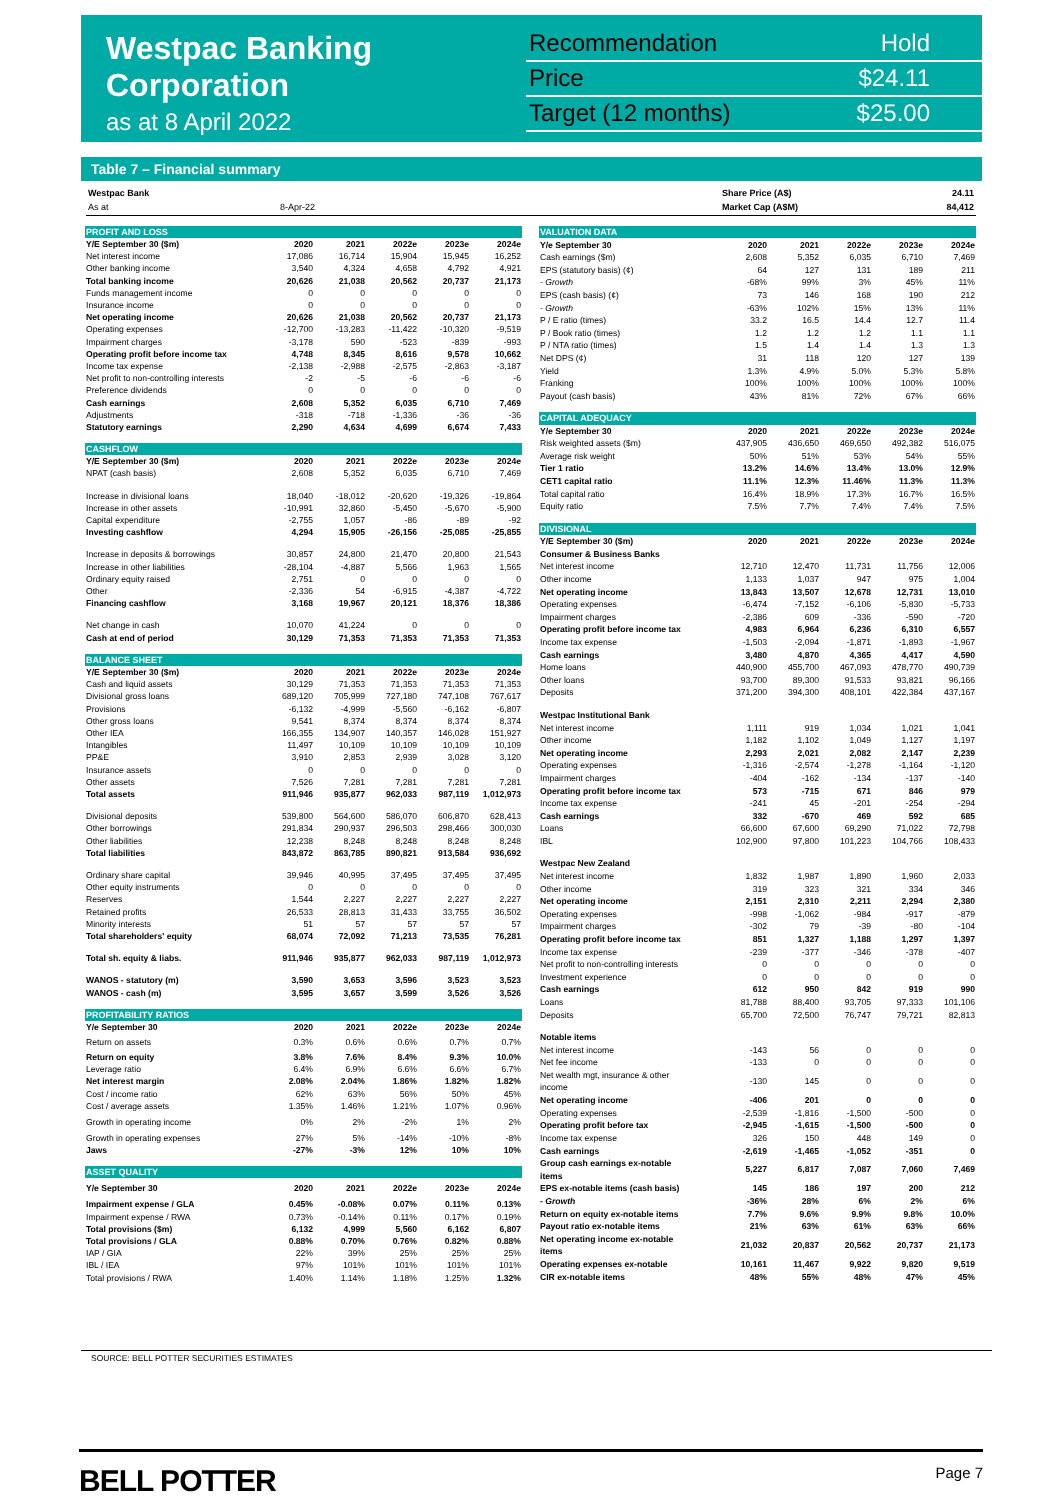Westpac Banking
Corporation
as at 8 April 2022
Recommendation Hold
Price $24.11
Target (12 months) $25.00
Table 7 – Financial summary
| Westpac Bank | | Share Price (A$) | 24.11 |
| As at | 8-Apr-22 | Market Cap (A$M) | 84,412 |
| PROFIT AND LOSS | | | | | |
| Y/E September 30 ($m) | 2020 | 2021 | 2022e | 2023e | 2024e |
| Net interest income | 17,086 | 16,714 | 15,904 | 15,945 | 16,252 |
| Other banking income | 3,540 | 4,324 | 4,658 | 4,792 | 4,921 |
| Total banking income | 20,626 | 21,038 | 20,562 | 20,737 | 21,173 |
| Funds management income | 0 | 0 | 0 | 0 | 0 |
| Insurance income | 0 | 0 | 0 | 0 | 0 |
| Net operating income | 20,626 | 21,038 | 20,562 | 20,737 | 21,173 |
| Operating expenses | -12,700 | -13,283 | -11,422 | -10,320 | -9,519 |
| Impairment charges | -3,178 | 590 | -523 | -839 | -993 |
| Operating profit before income tax | 4,748 | 8,345 | 8,616 | 9,578 | 10,662 |
| Income tax expense | -2,138 | -2,988 | -2,575 | -2,863 | -3,187 |
| Net profit to non-controlling interests | -2 | -5 | -6 | -6 | -6 |
| Preference dividends | 0 | 0 | 0 | 0 | 0 |
| Cash earnings | 2,608 | 5,352 | 6,035 | 6,710 | 7,469 |
| Adjustments | -318 | -718 | -1,336 | -36 | -36 |
| Statutory earnings | 2,290 | 4,634 | 4,699 | 6,674 | 7,433 |
| CASHFLOW | | | | | |
| Y/E September 30 ($m) | 2020 | 2021 | 2022e | 2023e | 2024e |
| NPAT (cash basis) | 2,608 | 5,352 | 6,035 | 6,710 | 7,469 |
| Increase in divisional loans | 18,040 | -18,012 | -20,620 | -19,326 | -19,864 |
| Increase in other assets | -10,991 | 32,860 | -5,450 | -5,670 | -5,900 |
| Capital expenditure | -2,755 | 1,057 | -86 | -89 | -92 |
| Investing cashflow | 4,294 | 15,905 | -26,156 | -25,085 | -25,855 |
| Increase in deposits & borrowings | 30,857 | 24,800 | 21,470 | 20,800 | 21,543 |
| Increase in other liabilities | -28,104 | -4,887 | 5,566 | 1,963 | 1,565 |
| Ordinary equity raised | 2,751 | 0 | 0 | 0 | 0 |
| Other | -2,336 | 54 | -6,915 | -4,387 | -4,722 |
| Financing cashflow | 3,168 | 19,967 | 20,121 | 18,376 | 18,386 |
| Net change in cash | 10,070 | 41,224 | 0 | 0 | 0 |
| Cash at end of period | 30,129 | 71,353 | 71,353 | 71,353 | 71,353 |
| BALANCE SHEET | | | | | |
| Y/E September 30 ($m) | 2020 | 2021 | 2022e | 2023e | 2024e |
| Cash and liquid assets | 30,129 | 71,353 | 71,353 | 71,353 | 71,353 |
| Divisional gross loans | 689,120 | 705,999 | 727,180 | 747,108 | 767,617 |
| Provisions | -6,132 | -4,999 | -5,560 | -6,162 | -6,807 |
| Other gross loans | 9,541 | 8,374 | 8,374 | 8,374 | 8,374 |
| Other IEA | 166,355 | 134,907 | 140,357 | 146,028 | 151,927 |
| Intangibles | 11,497 | 10,109 | 10,109 | 10,109 | 10,109 |
| PP&E | 3,910 | 2,853 | 2,939 | 3,028 | 3,120 |
| Insurance assets | 0 | 0 | 0 | 0 | 0 |
| Other assets | 7,526 | 7,281 | 7,281 | 7,281 | 7,281 |
| Total assets | 911,946 | 935,877 | 962,033 | 987,119 | 1,012,973 |
| Divisional deposits | 539,800 | 564,600 | 586,070 | 606,870 | 628,413 |
| Other borrowings | 291,834 | 290,937 | 296,503 | 298,466 | 300,030 |
| Other liabilities | 12,238 | 8,248 | 8,248 | 8,248 | 8,248 |
| Total liabilities | 843,872 | 863,785 | 890,821 | 913,584 | 936,692 |
| Ordinary share capital | 39,946 | 40,995 | 37,495 | 37,495 | 37,495 |
| Other equity instruments | 0 | 0 | 0 | 0 | 0 |
| Reserves | 1,544 | 2,227 | 2,227 | 2,227 | 2,227 |
| Retained profits | 26,533 | 28,813 | 31,433 | 33,755 | 36,502 |
| Minority interests | 51 | 57 | 57 | 57 | 57 |
| Total shareholders' equity | 68,074 | 72,092 | 71,213 | 73,535 | 76,281 |
| Total sh. equity & liabs. | 911,946 | 935,877 | 962,033 | 987,119 | 1,012,973 |
| WANOS - statutory (m) | 3,590 | 3,653 | 3,596 | 3,523 | 3,523 |
| WANOS - cash (m) | 3,595 | 3,657 | 3,599 | 3,526 | 3,526 |
| PROFITABILITY RATIOS | | | | | |
| Y/e September 30 | 2020 | 2021 | 2022e | 2023e | 2024e |
| Return on assets | 0.3% | 0.6% | 0.6% | 0.7% | 0.7% |
| Return on equity | 3.8% | 7.6% | 8.4% | 9.3% | 10.0% |
| Leverage ratio | 6.4% | 6.9% | 6.6% | 6.6% | 6.7% |
| Net interest margin | 2.08% | 2.04% | 1.86% | 1.82% | 1.82% |
| Cost / income ratio | 62% | 63% | 56% | 50% | 45% |
| Cost / average assets | 1.35% | 1.46% | 1.21% | 1.07% | 0.96% |
| Growth in operating income | 0% | 2% | -2% | 1% | 2% |
| Growth in operating expenses | 27% | 5% | -14% | -10% | -8% |
| Jaws | -27% | -3% | 12% | 10% | 10% |
| ASSET QUALITY | | | | | |
| Y/e September 30 | 2020 | 2021 | 2022e | 2023e | 2024e |
| Impairment expense / GLA | 0.45% | -0.08% | 0.07% | 0.11% | 0.13% |
| Impairment expense / RWA | 0.73% | -0.14% | 0.11% | 0.17% | 0.19% |
| Total provisions ($m) | 6,132 | 4,999 | 5,560 | 6,162 | 6,807 |
| Total provisions / GLA | 0.88% | 0.70% | 0.76% | 0.82% | 0.88% |
| IAP / GIA | 22% | 39% | 25% | 25% | 25% |
| IBL / IEA | 97% | 101% | 101% | 101% | 101% |
| Total provisions / RWA | 1.40% | 1.14% | 1.18% | 1.25% | 1.32% |
| VALUATION DATA | | | | | |
| Y/e September 30 | 2020 | 2021 | 2022e | 2023e | 2024e |
| Cash earnings ($m) | 2,608 | 5,352 | 6,035 | 6,710 | 7,469 |
| EPS (statutory basis) (¢) | 64 | 127 | 131 | 189 | 211 |
| - Growth | -68% | 99% | 3% | 45% | 11% |
| EPS (cash basis) (¢) | 73 | 146 | 168 | 190 | 212 |
| - Growth | -63% | 102% | 15% | 13% | 11% |
| P / E ratio (times) | 33.2 | 16.5 | 14.4 | 12.7 | 11.4 |
| P / Book ratio (times) | 1.2 | 1.2 | 1.2 | 1.1 | 1.1 |
| P / NTA ratio (times) | 1.5 | 1.4 | 1.4 | 1.3 | 1.3 |
| Net DPS (¢) | 31 | 118 | 120 | 127 | 139 |
| Yield | 1.3% | 4.9% | 5.0% | 5.3% | 5.8% |
| Franking | 100% | 100% | 100% | 100% | 100% |
| Payout (cash basis) | 43% | 81% | 72% | 67% | 66% |
| CAPITAL ADEQUACY | | | | | |
| Y/e September 30 | 2020 | 2021 | 2022e | 2023e | 2024e |
| Risk weighted assets ($m) | 437,905 | 436,650 | 469,650 | 492,382 | 516,075 |
| Average risk weight | 50% | 51% | 53% | 54% | 55% |
| Tier 1 ratio | 13.2% | 14.6% | 13.4% | 13.0% | 12.9% |
| CET1 capital ratio | 11.1% | 12.3% | 11.46% | 11.3% | 11.3% |
| Total capital ratio | 16.4% | 18.9% | 17.3% | 16.7% | 16.5% |
| Equity ratio | 7.5% | 7.7% | 7.4% | 7.4% | 7.5% |
| DIVISIONAL | | | | | |
| Y/E September 30 ($m) | 2020 | 2021 | 2022e | 2023e | 2024e |
| Consumer & Business Banks | | | | | |
| Net interest income | 12,710 | 12,470 | 11,731 | 11,756 | 12,006 |
| Other income | 1,133 | 1,037 | 947 | 975 | 1,004 |
| Net operating income | 13,843 | 13,507 | 12,678 | 12,731 | 13,010 |
| Operating expenses | -6,474 | -7,152 | -6,106 | -5,830 | -5,733 |
| Impairment charges | -2,386 | 609 | -336 | -590 | -720 |
| Operating profit before income tax | 4,983 | 6,964 | 6,236 | 6,310 | 6,557 |
| Income tax expense | -1,503 | -2,094 | -1,871 | -1,893 | -1,967 |
| Cash earnings | 3,480 | 4,870 | 4,365 | 4,417 | 4,590 |
| Home loans | 440,900 | 455,700 | 467,093 | 478,770 | 490,739 |
| Other loans | 93,700 | 89,300 | 91,533 | 93,821 | 96,166 |
| Deposits | 371,200 | 394,300 | 408,101 | 422,384 | 437,167 |
| Westpac Institutional Bank | | | | | |
| Net interest income | 1,111 | 919 | 1,034 | 1,021 | 1,041 |
| Other income | 1,182 | 1,102 | 1,049 | 1,127 | 1,197 |
| Net operating income | 2,293 | 2,021 | 2,082 | 2,147 | 2,239 |
| Operating expenses | -1,316 | -2,574 | -1,278 | -1,164 | -1,120 |
| Impairment charges | -404 | -162 | -134 | -137 | -140 |
| Operating profit before income tax | 573 | -715 | 671 | 846 | 979 |
| Income tax expense | -241 | 45 | -201 | -254 | -294 |
| Cash earnings | 332 | -670 | 469 | 592 | 685 |
| Loans | 66,600 | 67,600 | 69,290 | 71,022 | 72,798 |
| IBL | 102,900 | 97,800 | 101,223 | 104,766 | 108,433 |
| Westpac New Zealand | | | | | |
| Net interest income | 1,832 | 1,987 | 1,890 | 1,960 | 2,033 |
| Other income | 319 | 323 | 321 | 334 | 346 |
| Net operating income | 2,151 | 2,310 | 2,211 | 2,294 | 2,380 |
| Operating expenses | -998 | -1,062 | -984 | -917 | -879 |
| Impairment charges | -302 | 79 | -39 | -80 | -104 |
| Operating profit before income tax | 851 | 1,327 | 1,188 | 1,297 | 1,397 |
| Income tax expense | -239 | -377 | -346 | -378 | -407 |
| Net profit to non-controlling interests | 0 | 0 | 0 | 0 | 0 |
| Investment experience | 0 | 0 | 0 | 0 | 0 |
| Cash earnings | 612 | 950 | 842 | 919 | 990 |
| Loans | 81,788 | 88,400 | 93,705 | 97,333 | 101,106 |
| Deposits | 65,700 | 72,500 | 76,747 | 79,721 | 82,813 |
| Notable items | | | | | |
| Net interest income | -143 | 56 | 0 | 0 | 0 |
| Net fee income | -133 | 0 | 0 | 0 | 0 |
| Net wealth mgt, insurance & other income | -130 | 145 | 0 | 0 | 0 |
| Net operating income | -406 | 201 | 0 | 0 | 0 |
| Operating expenses | -2,539 | -1,816 | -1,500 | -500 | 0 |
| Operating profit before tax | -2,945 | -1,615 | -1,500 | -500 | 0 |
| Income tax expense | 326 | 150 | 448 | 149 | 0 |
| Cash earnings | -2,619 | -1,465 | -1,052 | -351 | 0 |
| Group cash earnings ex-notable items | 5,227 | 6,817 | 7,087 | 7,060 | 7,469 |
| EPS ex-notable items (cash basis) | 145 | 186 | 197 | 200 | 212 |
| - Growth | -36% | 28% | 6% | 2% | 6% |
| Return on equity ex-notable items | 7.7% | 9.6% | 9.9% | 9.8% | 10.0% |
| Payout ratio ex-notable items | 21% | 63% | 61% | 63% | 66% |
| Net operating income ex-notable items | 21,032 | 20,837 | 20,562 | 20,737 | 21,173 |
| Operating expenses ex-notable | 10,161 | 11,467 | 9,922 | 9,820 | 9,519 |
| CIR ex-notable items | 48% | 55% | 48% | 47% | 45% |
SOURCE: BELL POTTER SECURITIES ESTIMATES
BELL POTTER
Page 7